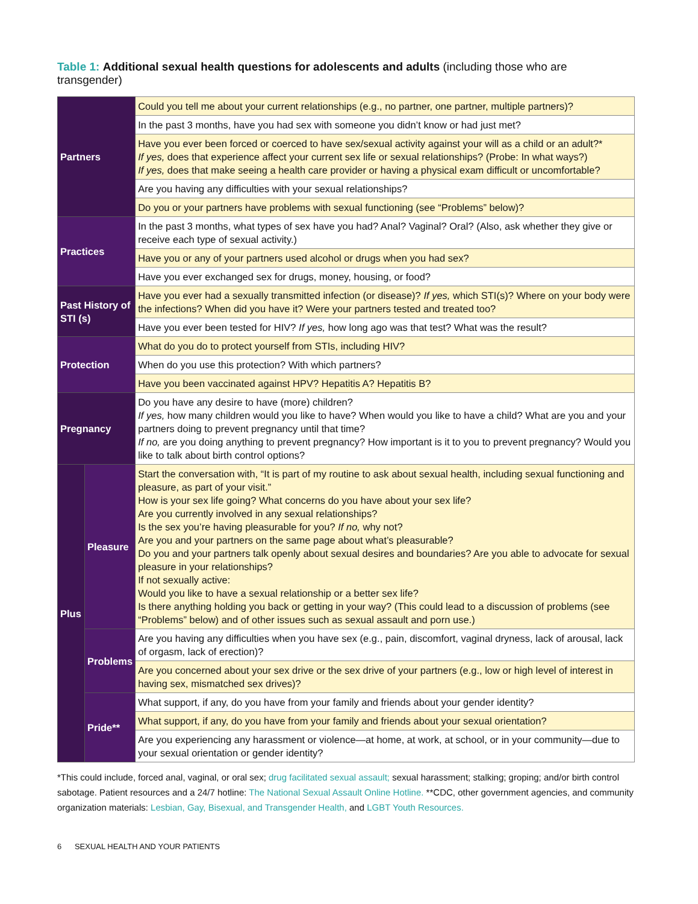Table 1: Additional sexual health questions for adolescents and adults (including those who are transgender)
| Partners | | Could you tell me about your current relationships (e.g., no partner, one partner, multiple partners)? |
| | | In the past 3 months, have you had sex with someone you didn’t know or had just met? |
| | | Have you ever been forced or coerced to have sex/sexual activity against your will as a child or an adult?* If yes, does that experience affect your current sex life or sexual relationships? (Probe: In what ways?) If yes, does that make seeing a health care provider or having a physical exam difficult or uncomfortable? |
| | | Are you having any difficulties with your sexual relationships? |
| | | Do you or your partners have problems with sexual functioning (see “Problems” below)? |
| Practices | | In the past 3 months, what types of sex have you had? Anal? Vaginal? Oral? (Also, ask whether they give or receive each type of sexual activity.) |
| | | Have you or any of your partners used alcohol or drugs when you had sex? |
| | | Have you ever exchanged sex for drugs, money, housing, or food? |
| Past History of STI (s) | | Have you ever had a sexually transmitted infection (or disease)? If yes, which STI(s)? Where on your body were the infections? When did you have it? Were your partners tested and treated too? |
| | | Have you ever been tested for HIV? If yes, how long ago was that test? What was the result? |
| Protection | | What do you do to protect yourself from STIs, including HIV? |
| | | When do you use this protection? With which partners? |
| | | Have you been vaccinated against HPV? Hepatitis A? Hepatitis B? |
| Pregnancy | | Do you have any desire to have (more) children? If yes, how many children would you like to have? When would you like to have a child? What are you and your partners doing to prevent pregnancy until that time? If no, are you doing anything to prevent pregnancy? How important is it to you to prevent pregnancy? Would you like to talk about birth control options? |
| Plus | Pleasure | Start the conversation with, “It is part of my routine to ask about sexual health, including sexual functioning and pleasure, as part of your visit.” How is your sex life going? What concerns do you have about your sex life? Are you currently involved in any sexual relationships? Is the sex you’re having pleasurable for you? If no, why not? Are you and your partners on the same page about what’s pleasurable? Do you and your partners talk openly about sexual desires and boundaries? Are you able to advocate for sexual pleasure in your relationships? If not sexually active: Would you like to have a sexual relationship or a better sex life? Is there anything holding you back or getting in your way? (This could lead to a discussion of problems (see “Problems” below) and of other issues such as sexual assault and porn use.) |
| | Problems | Are you having any difficulties when you have sex (e.g., pain, discomfort, vaginal dryness, lack of arousal, lack of orgasm, lack of erection)? |
| | | Are you concerned about your sex drive or the sex drive of your partners (e.g., low or high level of interest in having sex, mismatched sex drives)? |
| | Pride** | What support, if any, do you have from your family and friends about your gender identity? |
| | | What support, if any, do you have from your family and friends about your sexual orientation? |
| | | Are you experiencing any harassment or violence—at home, at work, at school, or in your community—due to your sexual orientation or gender identity? |
*This could include, forced anal, vaginal, or oral sex; drug facilitated sexual assault; sexual harassment; stalking; groping; and/or birth control sabotage. Patient resources and a 24/7 hotline: The National Sexual Assault Online Hotline. **CDC, other government agencies, and community organization materials: Lesbian, Gay, Bisexual, and Transgender Health, and LGBT Youth Resources.
6 SEXUAL HEALTH AND YOUR PATIENTS